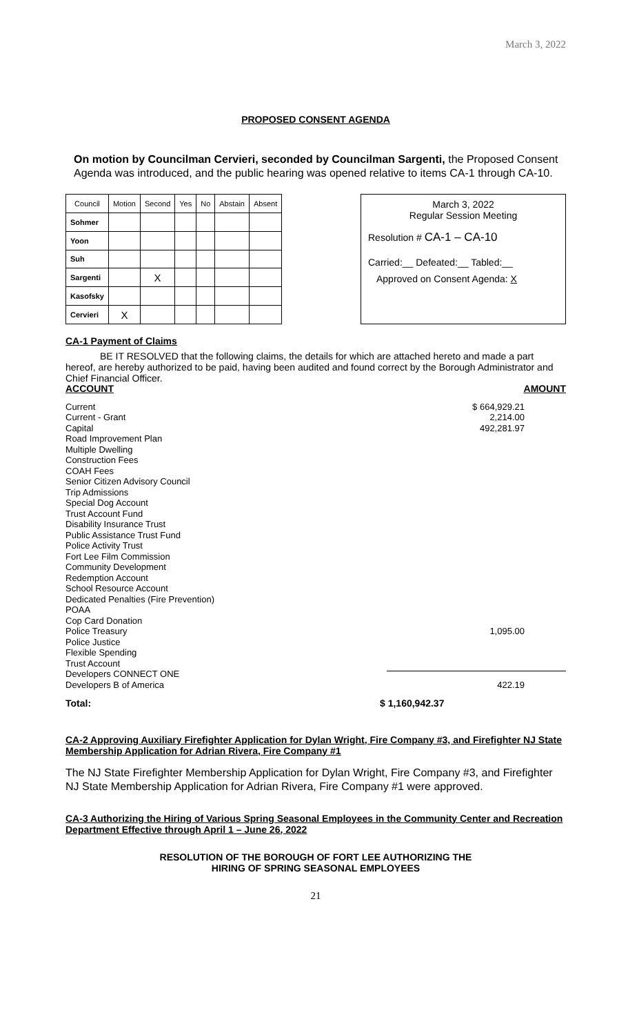March 3, 2022
PROPOSED CONSENT AGENDA
On motion by Councilman Cervieri, seconded by Councilman Sargenti, the Proposed Consent Agenda was introduced, and the public hearing was opened relative to items CA-1 through CA-10.
| Council | Motion | Second | Yes | No | Abstain | Absent |
| --- | --- | --- | --- | --- | --- | --- |
| Sohmer | | | | | | |
| Yoon | | | | | | |
| Suh | | | | | | |
| Sargenti | | X | | | | |
| Kasofsky | | | | | | |
| Cervieri | X | | | | | |
March 3, 2022
Regular Session Meeting
Resolution # CA-1 – CA-10
Carried:__ Defeated:__ Tabled:__
Approved on Consent Agenda: X
CA-1 Payment of Claims
BE IT RESOLVED that the following claims, the details for which are attached hereto and made a part hereof, are hereby authorized to be paid, having been audited and found correct by the Borough Administrator and Chief Financial Officer.
ACCOUNT AMOUNT
Current
Current - Grant
Capital
Road Improvement Plan
Multiple Dwelling
Construction Fees
COAH Fees
Senior Citizen Advisory Council
Trip Admissions
Special Dog Account
Trust Account Fund
Disability Insurance Trust
Public Assistance Trust Fund
Police Activity Trust
Fort Lee Film Commission
Community Development
Redemption Account
School Resource Account
Dedicated Penalties (Fire Prevention)
POAA
Cop Card Donation
Police Treasury
Police Justice
Flexible Spending
Trust Account
Developers CONNECT ONE
Developers B of America
$ 664,929.21
2,214.00
492,281.97
1,095.00
422.19
Total: $ 1,160,942.37
CA-2 Approving Auxiliary Firefighter Application for Dylan Wright, Fire Company #3, and Firefighter NJ State Membership Application for Adrian Rivera, Fire Company #1
The NJ State Firefighter Membership Application for Dylan Wright, Fire Company #3, and Firefighter NJ State Membership Application for Adrian Rivera, Fire Company #1 were approved.
CA-3 Authorizing the Hiring of Various Spring Seasonal Employees in the Community Center and Recreation Department Effective through April 1 – June 26, 2022
RESOLUTION OF THE BOROUGH OF FORT LEE AUTHORIZING THE
HIRING OF SPRING SEASONAL EMPLOYEES
21